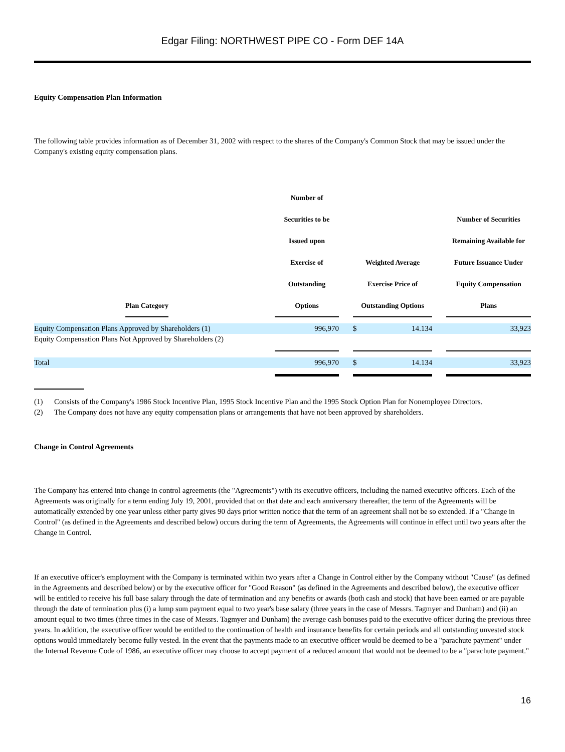Edgar Filing: NORTHWEST PIPE CO - Form DEF 14A
Equity Compensation Plan Information
The following table provides information as of December 31, 2002 with respect to the shares of the Company's Common Stock that may be issued under the Company's existing equity compensation plans.
| Plan Category | | Number of Securities to be Issued upon Exercise of Outstanding Options | | Weighted Average Exercise Price of Outstanding Options | | | Number of Securities Remaining Available for Future Issuance Under Equity Compensation Plans |
| --- | --- | --- | --- | --- | --- | --- | --- |
| Equity Compensation Plans Approved by Shareholders (1) | | 996,970 | | $ | 14.134 | | 33,923 |
| Equity Compensation Plans Not Approved by Shareholders (2) | | | | | | | |
| Total | | 996,970 | | $ | 14.134 | | 33,923 |
(1) Consists of the Company's 1986 Stock Incentive Plan, 1995 Stock Incentive Plan and the 1995 Stock Option Plan for Nonemployee Directors.
(2) The Company does not have any equity compensation plans or arrangements that have not been approved by shareholders.
Change in Control Agreements
The Company has entered into change in control agreements (the "Agreements") with its executive officers, including the named executive officers. Each of the Agreements was originally for a term ending July 19, 2001, provided that on that date and each anniversary thereafter, the term of the Agreements will be automatically extended by one year unless either party gives 90 days prior written notice that the term of an agreement shall not be so extended. If a "Change in Control" (as defined in the Agreements and described below) occurs during the term of Agreements, the Agreements will continue in effect until two years after the Change in Control.
If an executive officer's employment with the Company is terminated within two years after a Change in Control either by the Company without "Cause" (as defined in the Agreements and described below) or by the executive officer for "Good Reason" (as defined in the Agreements and described below), the executive officer will be entitled to receive his full base salary through the date of termination and any benefits or awards (both cash and stock) that have been earned or are payable through the date of termination plus (i) a lump sum payment equal to two year's base salary (three years in the case of Messrs. Tagmyer and Dunham) and (ii) an amount equal to two times (three times in the case of Messrs. Tagmyer and Dunham) the average cash bonuses paid to the executive officer during the previous three years. In addition, the executive officer would be entitled to the continuation of health and insurance benefits for certain periods and all outstanding unvested stock options would immediately become fully vested. In the event that the payments made to an executive officer would be deemed to be a "parachute payment" under the Internal Revenue Code of 1986, an executive officer may choose to accept payment of a reduced amount that would not be deemed to be a "parachute payment."
16